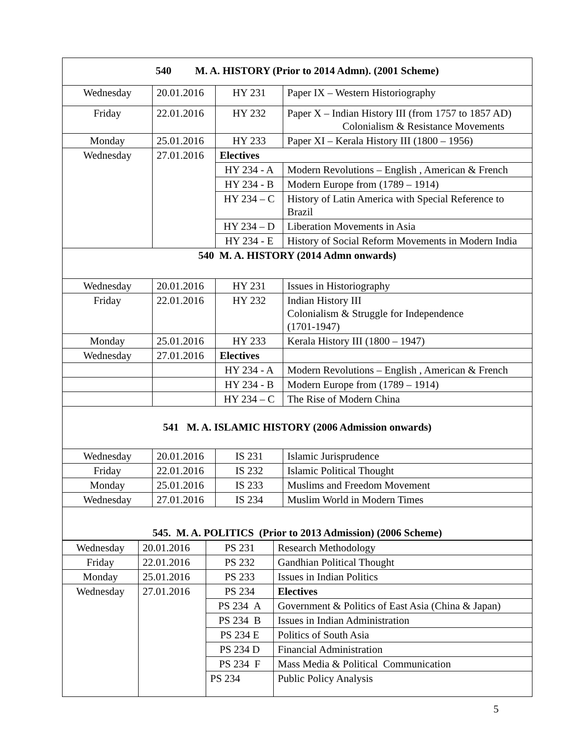| 540 M. A. HISTORY (Prior to 2014 Admn). (2001 Scheme) | | | |
| Wednesday | 20.01.2016 | HY 231 | Paper IX – Western Historiography |
| Friday | 22.01.2016 | HY 232 | Paper X – Indian History III (from 1757 to 1857 AD) Colonialism & Resistance Movements |
| Monday | 25.01.2016 | HY 233 | Paper XI – Kerala History III (1800 – 1956) |
| Wednesday | 27.01.2016 | Electives | |
| | | HY 234 - A | Modern Revolutions – English , American & French |
| | | HY 234 - B | Modern Europe from (1789 – 1914) |
| | | HY 234 – C | History of Latin America with Special Reference to Brazil |
| | | HY 234 – D | Liberation Movements in Asia |
| | | HY 234 - E | History of Social Reform Movements in Modern India |
| 540 M. A. HISTORY (2014 Admn onwards) | | | |
| Wednesday | 20.01.2016 | HY 231 | Issues in Historiography |
| Friday | 22.01.2016 | HY 232 | Indian History III Colonialism & Struggle for Independence (1701-1947) |
| Monday | 25.01.2016 | HY 233 | Kerala History III (1800 – 1947) |
| Wednesday | 27.01.2016 | Electives | |
| | | HY 234 - A | Modern Revolutions – English , American & French |
| | | HY 234 - B | Modern Europe from (1789 – 1914) |
| | | HY 234 – C | The Rise of Modern China |
| 541 M. A. ISLAMIC HISTORY (2006 Admission onwards) | | | |
| Wednesday | 20.01.2016 | IS 231 | Islamic Jurisprudence |
| Friday | 22.01.2016 | IS 232 | Islamic Political Thought |
| Monday | 25.01.2016 | IS 233 | Muslims and Freedom Movement |
| Wednesday | 27.01.2016 | IS 234 | Muslim World in Modern Times |
| 545. M. A. POLITICS (Prior to 2013 Admission) (2006 Scheme) | | | |
| Wednesday | 20.01.2016 | PS 231 | Research Methodology |
| Friday | 22.01.2016 | PS 232 | Gandhian Political Thought |
| Monday | 25.01.2016 | PS 233 | Issues in Indian Politics |
| Wednesday | 27.01.2016 | PS 234 | Electives |
| | | PS 234 A | Government & Politics of East Asia (China & Japan) |
| | | PS 234 B | Issues in Indian Administration |
| | | PS 234 E | Politics of South Asia |
| | | PS 234 D | Financial Administration |
| | | PS 234 F | Mass Media & Political Communication |
| | | PS 234 | Public Policy Analysis |
5